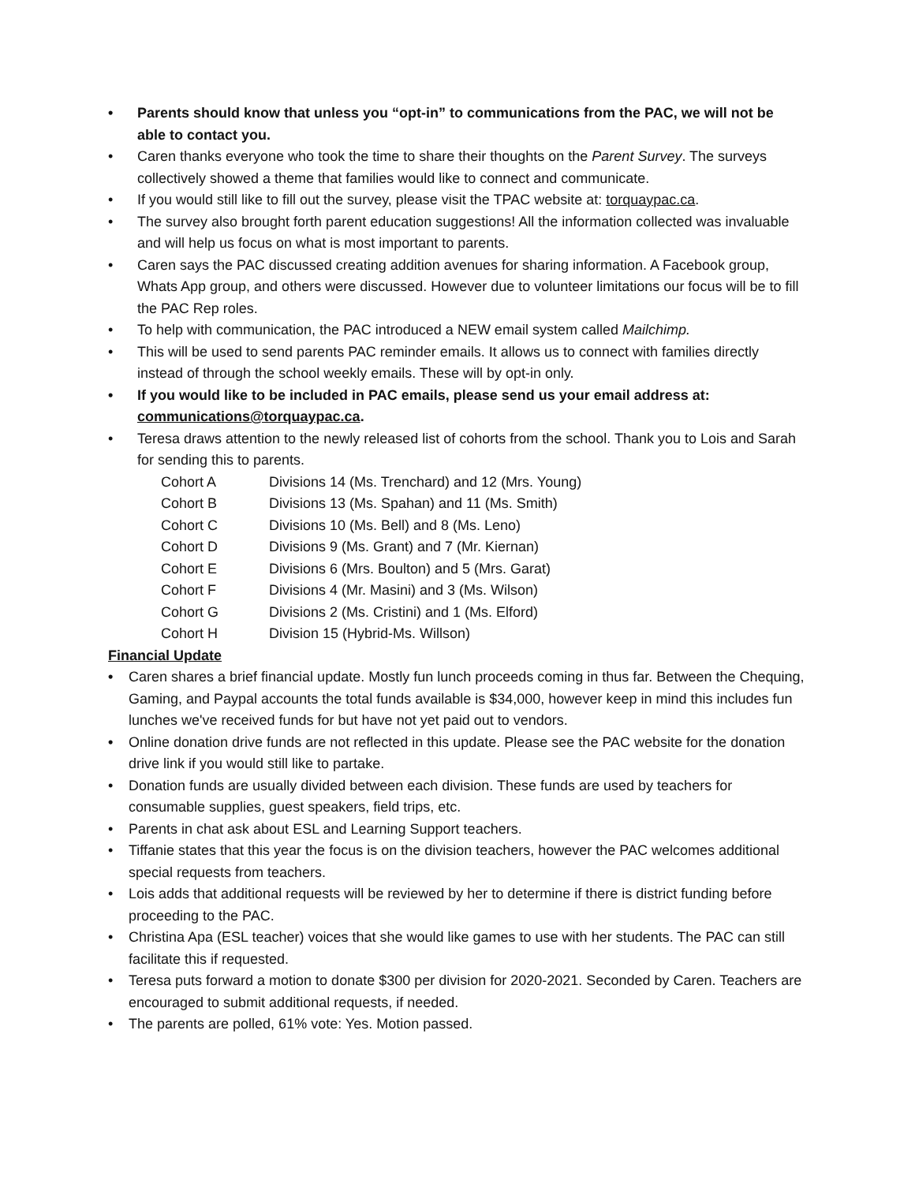• Parents should know that unless you “opt-in” to communications from the PAC, we will not be able to contact you.
• Caren thanks everyone who took the time to share their thoughts on the Parent Survey. The surveys collectively showed a theme that families would like to connect and communicate.
• If you would still like to fill out the survey, please visit the TPAC website at: torquaypac.ca.
• The survey also brought forth parent education suggestions! All the information collected was invaluable and will help us focus on what is most important to parents.
• Caren says the PAC discussed creating addition avenues for sharing information. A Facebook group, Whats App group, and others were discussed. However due to volunteer limitations our focus will be to fill the PAC Rep roles.
• To help with communication, the PAC introduced a NEW email system called Mailchimp.
• This will be used to send parents PAC reminder emails. It allows us to connect with families directly instead of through the school weekly emails. These will by opt-in only.
• If you would like to be included in PAC emails, please send us your email address at: communications@torquaypac.ca.
• Teresa draws attention to the newly released list of cohorts from the school. Thank you to Lois and Sarah for sending this to parents.
| Cohort A | Divisions 14 (Ms. Trenchard) and 12 (Mrs. Young) |
| Cohort B | Divisions 13 (Ms. Spahan) and 11 (Ms. Smith) |
| Cohort C | Divisions 10 (Ms. Bell) and 8 (Ms. Leno) |
| Cohort D | Divisions 9 (Ms. Grant) and 7 (Mr. Kiernan) |
| Cohort E | Divisions 6 (Mrs. Boulton) and 5 (Mrs. Garat) |
| Cohort F | Divisions 4 (Mr. Masini) and 3 (Ms. Wilson) |
| Cohort G | Divisions 2 (Ms. Cristini) and 1 (Ms. Elford) |
| Cohort H | Division 15 (Hybrid-Ms. Willson) |
Financial Update
• Caren shares a brief financial update. Mostly fun lunch proceeds coming in thus far. Between the Chequing, Gaming, and Paypal accounts the total funds available is $34,000, however keep in mind this includes fun lunches we've received funds for but have not yet paid out to vendors.
• Online donation drive funds are not reflected in this update. Please see the PAC website for the donation drive link if you would still like to partake.
• Donation funds are usually divided between each division. These funds are used by teachers for consumable supplies, guest speakers, field trips, etc.
• Parents in chat ask about ESL and Learning Support teachers.
• Tiffanie states that this year the focus is on the division teachers, however the PAC welcomes additional special requests from teachers.
• Lois adds that additional requests will be reviewed by her to determine if there is district funding before proceeding to the PAC.
• Christina Apa (ESL teacher) voices that she would like games to use with her students. The PAC can still facilitate this if requested.
• Teresa puts forward a motion to donate $300 per division for 2020-2021. Seconded by Caren. Teachers are encouraged to submit additional requests, if needed.
• The parents are polled, 61% vote: Yes. Motion passed.